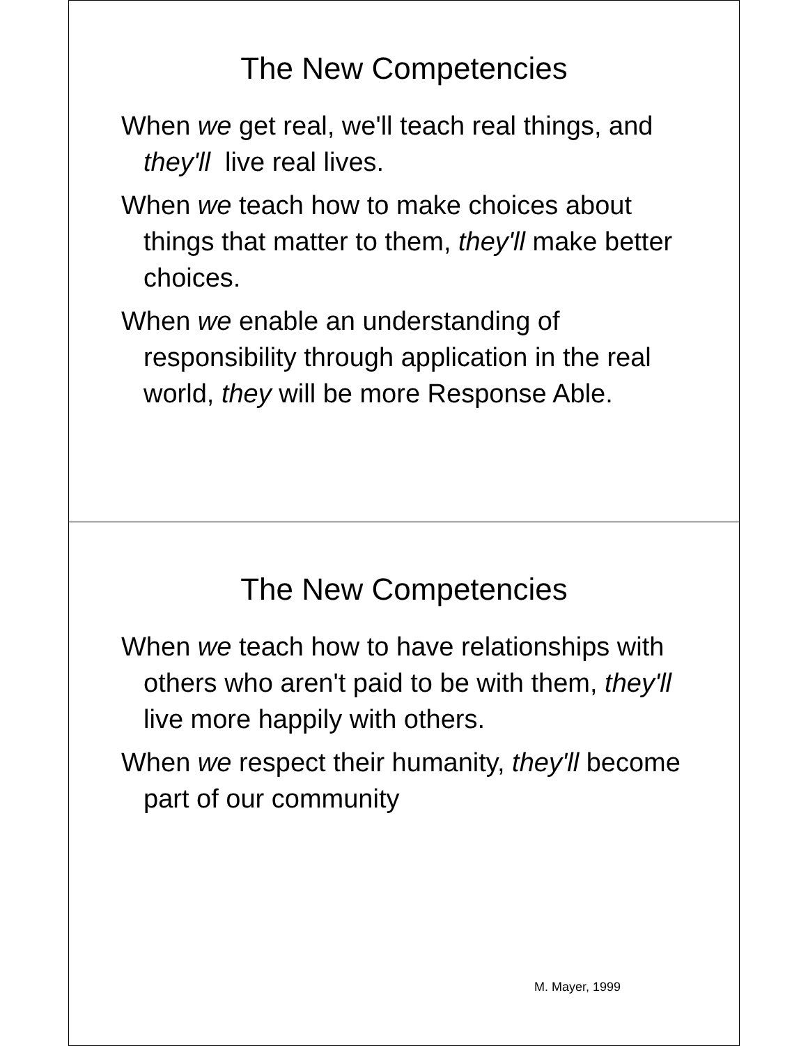The New Competencies
When we get real, we'll teach real things, and they'll live real lives.
When we teach how to make choices about things that matter to them, they'll make better choices.
When we enable an understanding of responsibility through application in the real world, they will be more Response Able.
The New Competencies
When we teach how to have relationships with others who aren't paid to be with them, they'll live more happily with others.
When we respect their humanity, they'll become part of our community
M. Mayer, 1999